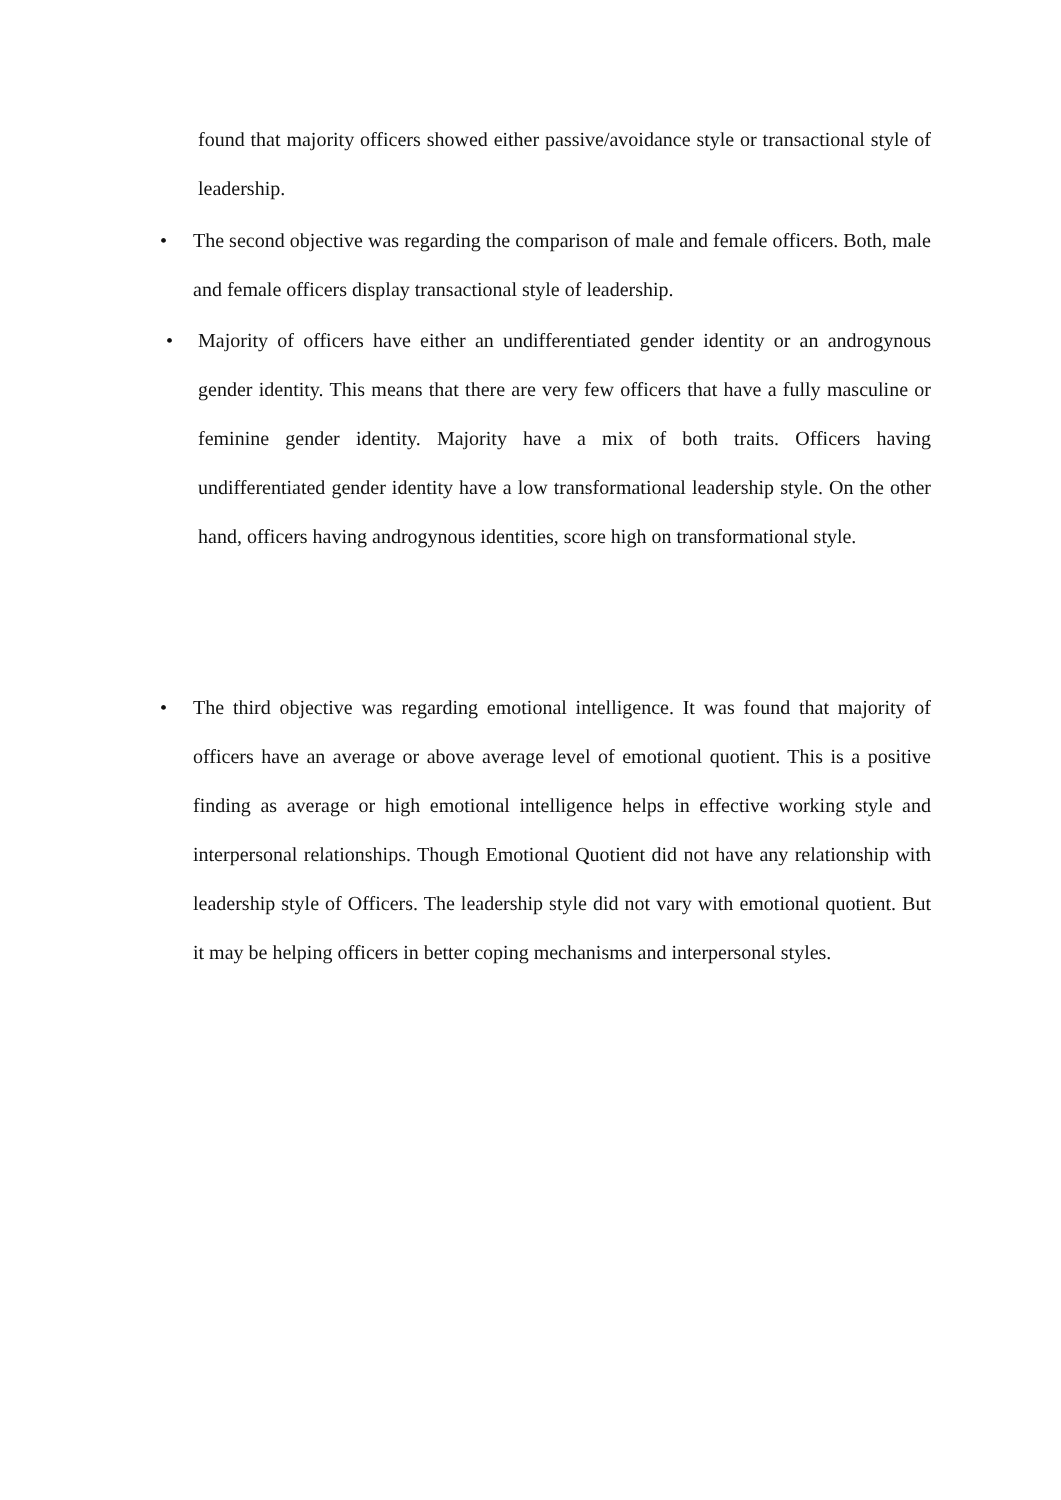found that majority officers showed either passive/avoidance style or transactional style of leadership.
•
The second objective was regarding the comparison of male and female officers. Both, male and female officers display transactional style of leadership.
•
Majority of officers have either an undifferentiated gender identity or an androgynous gender identity. This means that there are very few officers that have a fully masculine or feminine gender identity. Majority have a mix of both traits. Officers having undifferentiated gender identity have a low transformational leadership style. On the other hand, officers having androgynous identities, score high on transformational style.
•
The third objective was regarding emotional intelligence. It was found that majority of officers have an average or above average level of emotional quotient. This is a positive finding as average or high emotional intelligence helps in effective working style and interpersonal relationships. Though Emotional Quotient did not have any relationship with leadership style of Officers. The leadership style did not vary with emotional quotient. But it may be helping officers in better coping mechanisms and interpersonal styles.